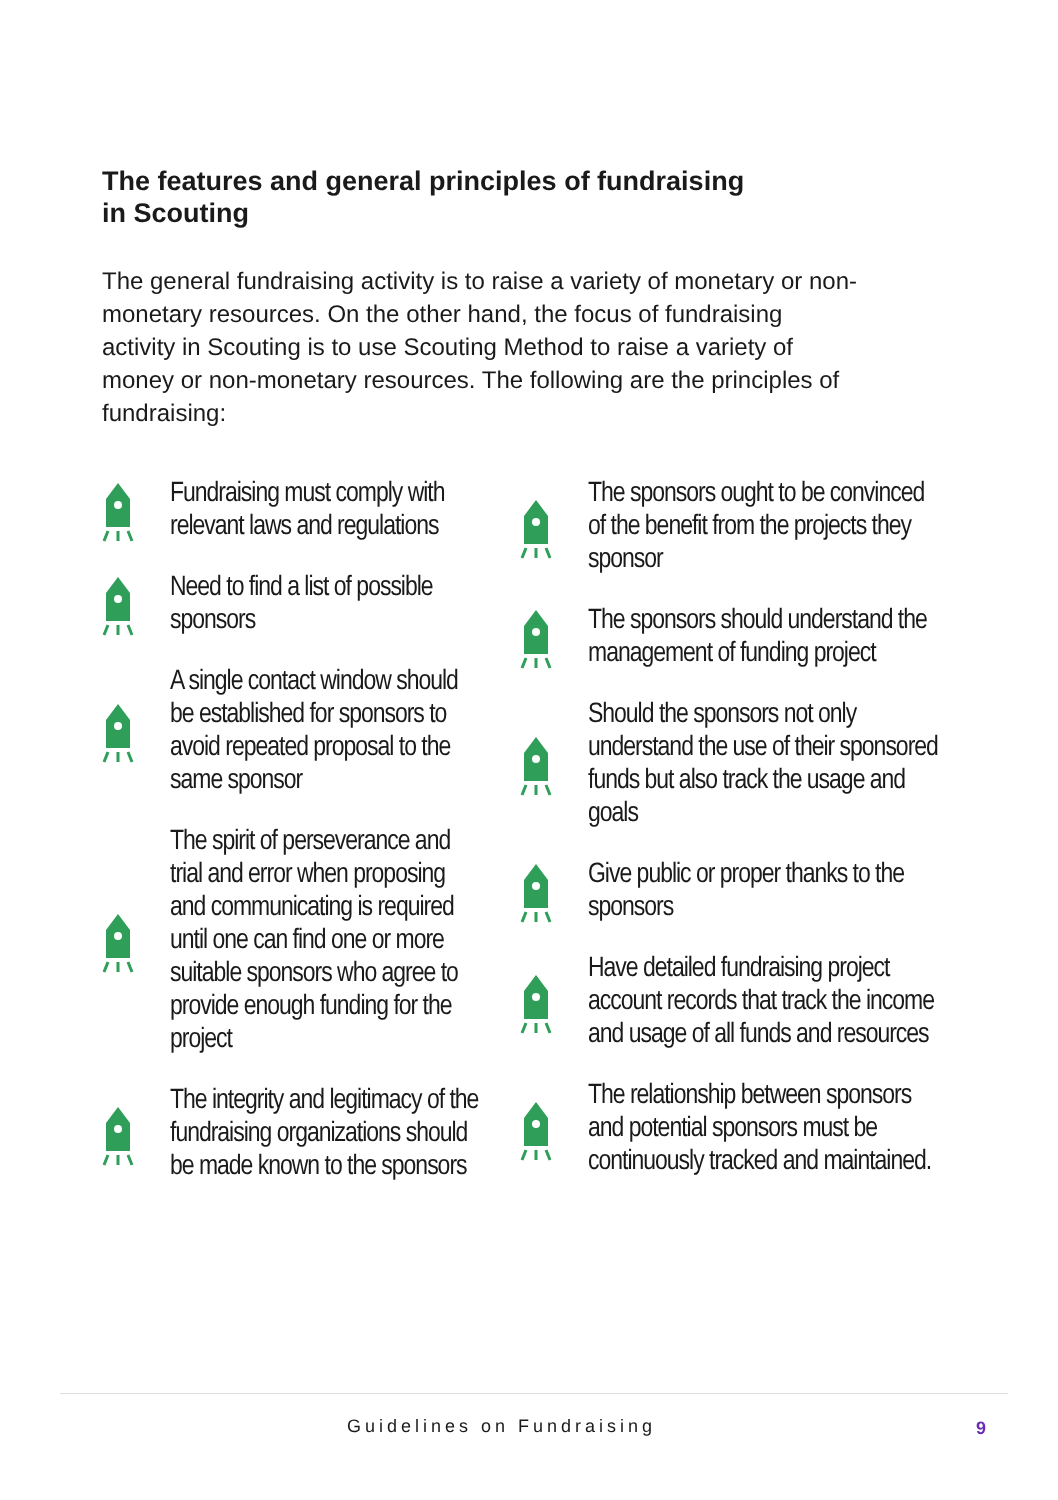The features and general principles of fundraising
in Scouting
The general fundraising activity is to raise a variety of monetary or non-monetary resources. On the other hand, the focus of fundraising activity in Scouting is to use Scouting Method to raise a variety of money or non-monetary resources. The following are the principles of fundraising:
Fundraising must comply with relevant laws and regulations
Need to find a list of possible sponsors
A single contact window should be established for sponsors to avoid repeated proposal to the same sponsor
The spirit of perseverance and trial and error when proposing and communicating is required until one can find one or more suitable sponsors who agree to provide enough funding for the project
The integrity and legitimacy of the fundraising organizations should be made known to the sponsors
The sponsors ought to be convinced of the benefit from the projects they sponsor
The sponsors should understand the management of funding project
Should the sponsors not only understand the use of their sponsored funds but also track the usage and goals
Give public or proper thanks to the sponsors
Have detailed fundraising project account records that track the income and usage of all funds and resources
The relationship between sponsors and potential sponsors must be continuously tracked and maintained.
Guidelines on Fundraising 9